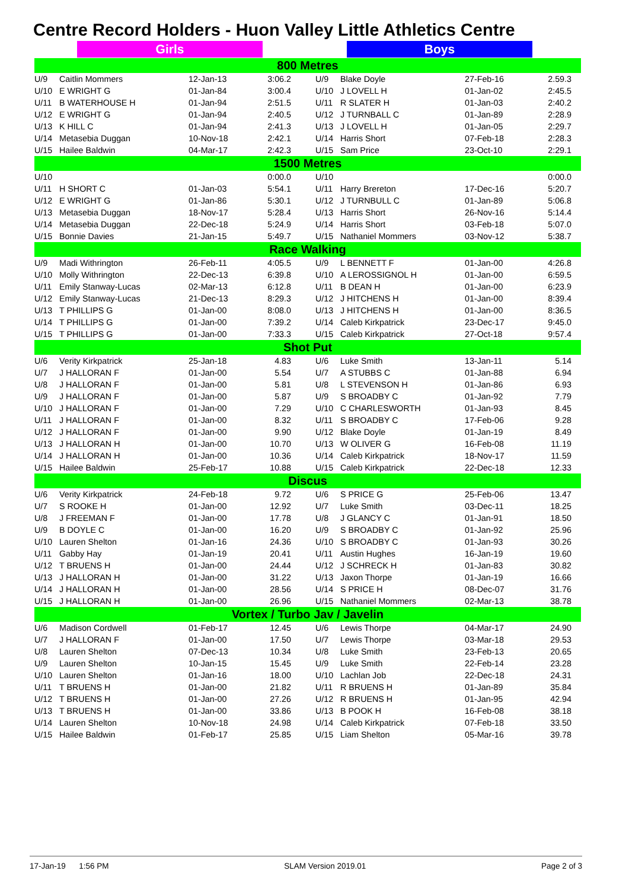Centre Record Holders - Huon Valley Little Athletics Centre
Girls Boys
| 800 Metres | | | | | | | | | |
| --- | --- | --- | --- | --- | --- | --- | --- | --- | --- |
| U/9 | Caitlin Mommers | 12-Jan-13 | 3:06.2 | | U/9 | Blake Doyle | 27-Feb-16 | 2.59.3 | |
| U/10 | E WRIGHT G | 01-Jan-84 | 3:00.4 | | U/10 | J LOVELL H | 01-Jan-02 | 2:45.5 | |
| U/11 | B WATERHOUSE H | 01-Jan-94 | 2:51.5 | | U/11 | R SLATER H | 01-Jan-03 | 2:40.2 | |
| U/12 | E WRIGHT G | 01-Jan-94 | 2:40.5 | | U/12 | J TURNBALL C | 01-Jan-89 | 2:28.9 | |
| U/13 | K HILL C | 01-Jan-94 | 2:41.3 | | U/13 | J LOVELL H | 01-Jan-05 | 2:29.7 | |
| U/14 | Metasebia Duggan | 10-Nov-18 | 2:42.1 | | U/14 | Harris Short | 07-Feb-18 | 2:28.3 | |
| U/15 | Hailee Baldwin | 04-Mar-17 | 2:42.3 | | U/15 | Sam Price | 23-Oct-10 | 2:29.1 | |
| 1500 Metres | | | | | | | | | |
| U/10 | | | 0:00.0 | | U/10 | | | 0:00.0 | |
| U/11 | H SHORT C | 01-Jan-03 | 5:54.1 | | U/11 | Harry Brereton | 17-Dec-16 | 5:20.7 | |
| U/12 | E WRIGHT G | 01-Jan-86 | 5:30.1 | | U/12 | J TURNBULL C | 01-Jan-89 | 5:06.8 | |
| U/13 | Metasebia Duggan | 18-Nov-17 | 5:28.4 | | U/13 | Harris Short | 26-Nov-16 | 5:14.4 | |
| U/14 | Metasebia Duggan | 22-Dec-18 | 5:24.9 | | U/14 | Harris Short | 03-Feb-18 | 5:07.0 | |
| U/15 | Bonnie Davies | 21-Jan-15 | 5:49.7 | | U/15 | Nathaniel Mommers | 03-Nov-12 | 5:38.7 | |
| Race Walking | | | | | | | | | |
| U/9 | Madi Withrington | 26-Feb-11 | 4:05.5 | | U/9 | L BENNETT F | 01-Jan-00 | 4:26.8 | |
| U/10 | Molly Withrington | 22-Dec-13 | 6:39.8 | | U/10 | A LEROSSIGNOL H | 01-Jan-00 | 6:59.5 | |
| U/11 | Emily Stanway-Lucas | 02-Mar-13 | 6:12.8 | | U/11 | B DEAN H | 01-Jan-00 | 6:23.9 | |
| U/12 | Emily Stanway-Lucas | 21-Dec-13 | 8:29.3 | | U/12 | J HITCHENS H | 01-Jan-00 | 8:39.4 | |
| U/13 | T PHILLIPS G | 01-Jan-00 | 8:08.0 | | U/13 | J HITCHENS H | 01-Jan-00 | 8:36.5 | |
| U/14 | T PHILLIPS G | 01-Jan-00 | 7:39.2 | | U/14 | Caleb Kirkpatrick | 23-Dec-17 | 9:45.0 | |
| U/15 | T PHILLIPS G | 01-Jan-00 | 7:33.3 | | U/15 | Caleb Kirkpatrick | 27-Oct-18 | 9:57.4 | |
| Shot Put | | | | | | | | | |
| U/6 | Verity Kirkpatrick | 25-Jan-18 | 4.83 | | U/6 | Luke Smith | 13-Jan-11 | 5.14 | |
| U/7 | J HALLORAN F | 01-Jan-00 | 5.54 | | U/7 | A STUBBS C | 01-Jan-88 | 6.94 | |
| U/8 | J HALLORAN F | 01-Jan-00 | 5.81 | | U/8 | L STEVENSON H | 01-Jan-86 | 6.93 | |
| U/9 | J HALLORAN F | 01-Jan-00 | 5.87 | | U/9 | S BROADBY C | 01-Jan-92 | 7.79 | |
| U/10 | J HALLORAN F | 01-Jan-00 | 7.29 | | U/10 | C CHARLESWORTH | 01-Jan-93 | 8.45 | |
| U/11 | J HALLORAN F | 01-Jan-00 | 8.32 | | U/11 | S BROADBY C | 17-Feb-06 | 9.28 | |
| U/12 | J HALLORAN F | 01-Jan-00 | 9.90 | | U/12 | Blake Doyle | 01-Jan-19 | 8.49 | |
| U/13 | J HALLORAN H | 01-Jan-00 | 10.70 | | U/13 | W OLIVER G | 16-Feb-08 | 11.19 | |
| U/14 | J HALLORAN H | 01-Jan-00 | 10.36 | | U/14 | Caleb Kirkpatrick | 18-Nov-17 | 11.59 | |
| U/15 | Hailee Baldwin | 25-Feb-17 | 10.88 | | U/15 | Caleb Kirkpatrick | 22-Dec-18 | 12.33 | |
| Discus | | | | | | | | | |
| U/6 | Verity Kirkpatrick | 24-Feb-18 | 9.72 | | U/6 | S PRICE G | 25-Feb-06 | 13.47 | |
| U/7 | S ROOKE H | 01-Jan-00 | 12.92 | | U/7 | Luke Smith | 03-Dec-11 | 18.25 | |
| U/8 | J FREEMAN F | 01-Jan-00 | 17.78 | | U/8 | J GLANCY C | 01-Jan-91 | 18.50 | |
| U/9 | B DOYLE C | 01-Jan-00 | 16.20 | | U/9 | S BROADBY C | 01-Jan-92 | 25.96 | |
| U/10 | Lauren Shelton | 01-Jan-16 | 24.36 | | U/10 | S BROADBY C | 01-Jan-93 | 30.26 | |
| U/11 | Gabby Hay | 01-Jan-19 | 20.41 | | U/11 | Austin Hughes | 16-Jan-19 | 19.60 | |
| U/12 | T BRUENS H | 01-Jan-00 | 24.44 | | U/12 | J SCHRECK H | 01-Jan-83 | 30.82 | |
| U/13 | J HALLORAN H | 01-Jan-00 | 31.22 | | U/13 | Jaxon Thorpe | 01-Jan-19 | 16.66 | |
| U/14 | J HALLORAN H | 01-Jan-00 | 28.56 | | U/14 | S PRICE H | 08-Dec-07 | 31.76 | |
| U/15 | J HALLORAN H | 01-Jan-00 | 26.96 | | U/15 | Nathaniel Mommers | 02-Mar-13 | 38.78 | |
| Vortex / Turbo Jav / Javelin | | | | | | | | | |
| U/6 | Madison Cordwell | 01-Feb-17 | 12.45 | | U/6 | Lewis Thorpe | 04-Mar-17 | 24.90 | |
| U/7 | J HALLORAN F | 01-Jan-00 | 17.50 | | U/7 | Lewis Thorpe | 03-Mar-18 | 29.53 | |
| U/8 | Lauren Shelton | 07-Dec-13 | 10.34 | | U/8 | Luke Smith | 23-Feb-13 | 20.65 | |
| U/9 | Lauren Shelton | 10-Jan-15 | 15.45 | | U/9 | Luke Smith | 22-Feb-14 | 23.28 | |
| U/10 | Lauren Shelton | 01-Jan-16 | 18.00 | | U/10 | Lachlan Job | 22-Dec-18 | 24.31 | |
| U/11 | T BRUENS H | 01-Jan-00 | 21.82 | | U/11 | R BRUENS H | 01-Jan-89 | 35.84 | |
| U/12 | T BRUENS H | 01-Jan-00 | 27.26 | | U/12 | R BRUENS H | 01-Jan-95 | 42.94 | |
| U/13 | T BRUENS H | 01-Jan-00 | 33.86 | | U/13 | B POOK H | 16-Feb-08 | 38.18 | |
| U/14 | Lauren Shelton | 10-Nov-18 | 24.98 | | U/14 | Caleb Kirkpatrick | 07-Feb-18 | 33.50 | |
| U/15 | Hailee Baldwin | 01-Feb-17 | 25.85 | | U/15 | Liam Shelton | 05-Mar-16 | 39.78 | |
17-Jan-19 1:56 PM SLAM Version 2019.01 Page 2 of 3